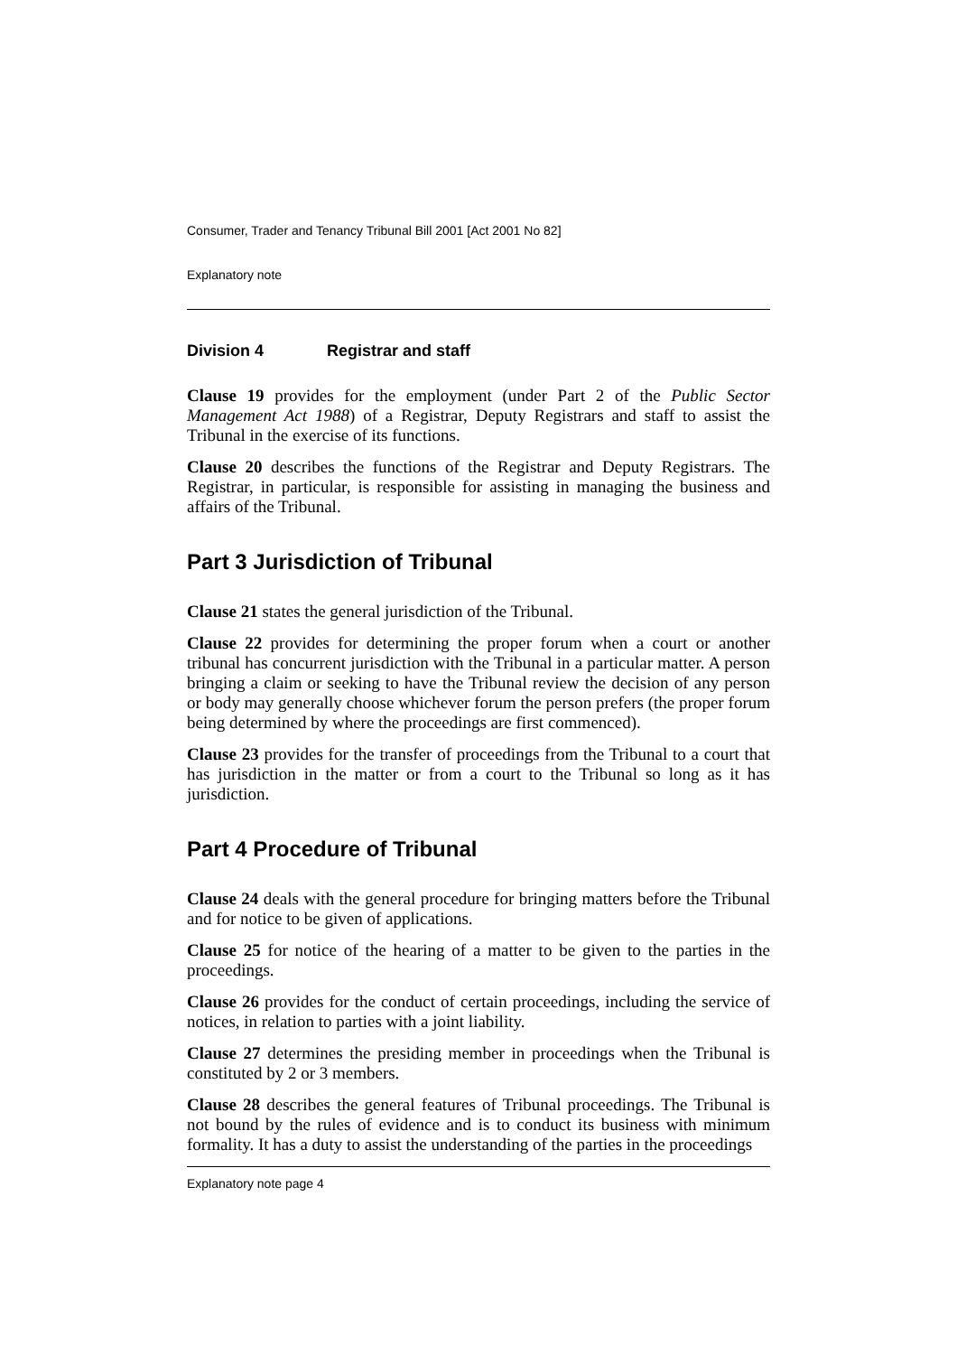Consumer, Trader and Tenancy Tribunal Bill 2001 [Act 2001 No 82]
Explanatory note
Division 4 Registrar and staff
Clause 19 provides for the employment (under Part 2 of the Public Sector Management Act 1988) of a Registrar, Deputy Registrars and staff to assist the Tribunal in the exercise of its functions.
Clause 20 describes the functions of the Registrar and Deputy Registrars. The Registrar, in particular, is responsible for assisting in managing the business and affairs of the Tribunal.
Part 3 Jurisdiction of Tribunal
Clause 21 states the general jurisdiction of the Tribunal.
Clause 22 provides for determining the proper forum when a court or another tribunal has concurrent jurisdiction with the Tribunal in a particular matter. A person bringing a claim or seeking to have the Tribunal review the decision of any person or body may generally choose whichever forum the person prefers (the proper forum being determined by where the proceedings are first commenced).
Clause 23 provides for the transfer of proceedings from the Tribunal to a court that has jurisdiction in the matter or from a court to the Tribunal so long as it has jurisdiction.
Part 4 Procedure of Tribunal
Clause 24 deals with the general procedure for bringing matters before the Tribunal and for notice to be given of applications.
Clause 25 for notice of the hearing of a matter to be given to the parties in the proceedings.
Clause 26 provides for the conduct of certain proceedings, including the service of notices, in relation to parties with a joint liability.
Clause 27 determines the presiding member in proceedings when the Tribunal is constituted by 2 or 3 members.
Clause 28 describes the general features of Tribunal proceedings. The Tribunal is not bound by the rules of evidence and is to conduct its business with minimum formality. It has a duty to assist the understanding of the parties in the proceedings
Explanatory note page 4